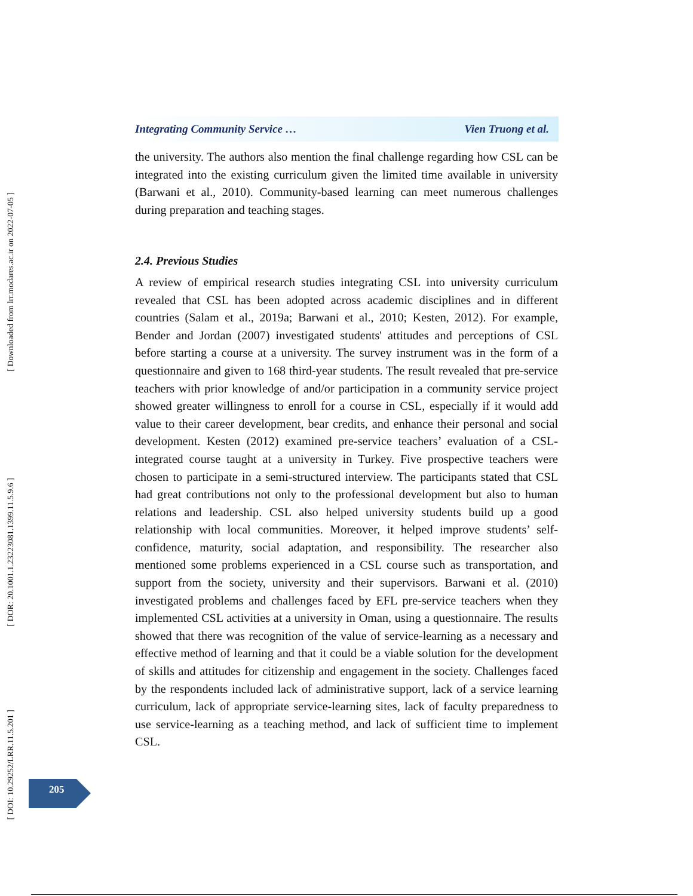[ Downloaded from lrr.modares.ac.ir on 2022-07-05 ]
[ DOR: 20.1001.1.23223081.1399.11.5.9.6 ]
[ DOI: 10.29252/LRR.11.5.201 ]
Integrating Community Service … Vien Truong et al.
the university. The authors also mention the final challenge regarding how CSL can be integrated into the existing curriculum given the limited time available in university (Barwani et al., 2010). Community-based learning can meet numerous challenges during preparation and teaching stages.
2.4. Previous Studies
A review of empirical research studies integrating CSL into university curriculum revealed that CSL has been adopted across academic disciplines and in different countries (Salam et al., 2019a; Barwani et al., 2010; Kesten, 2012). For example, Bender and Jordan (2007) investigated students' attitudes and perceptions of CSL before starting a course at a university. The survey instrument was in the form of a questionnaire and given to 168 third-year students. The result revealed that pre-service teachers with prior knowledge of and/or participation in a community service project showed greater willingness to enroll for a course in CSL, especially if it would add value to their career development, bear credits, and enhance their personal and social development. Kesten (2012) examined pre-service teachers’ evaluation of a CSL-integrated course taught at a university in Turkey. Five prospective teachers were chosen to participate in a semi-structured interview. The participants stated that CSL had great contributions not only to the professional development but also to human relations and leadership. CSL also helped university students build up a good relationship with local communities. Moreover, it helped improve students’ self-confidence, maturity, social adaptation, and responsibility. The researcher also mentioned some problems experienced in a CSL course such as transportation, and support from the society, university and their supervisors. Barwani et al. (2010) investigated problems and challenges faced by EFL pre-service teachers when they implemented CSL activities at a university in Oman, using a questionnaire. The results showed that there was recognition of the value of service-learning as a necessary and effective method of learning and that it could be a viable solution for the development of skills and attitudes for citizenship and engagement in the society. Challenges faced by the respondents included lack of administrative support, lack of a service learning curriculum, lack of appropriate service-learning sites, lack of faculty preparedness to use service-learning as a teaching method, and lack of sufficient time to implement CSL.
205